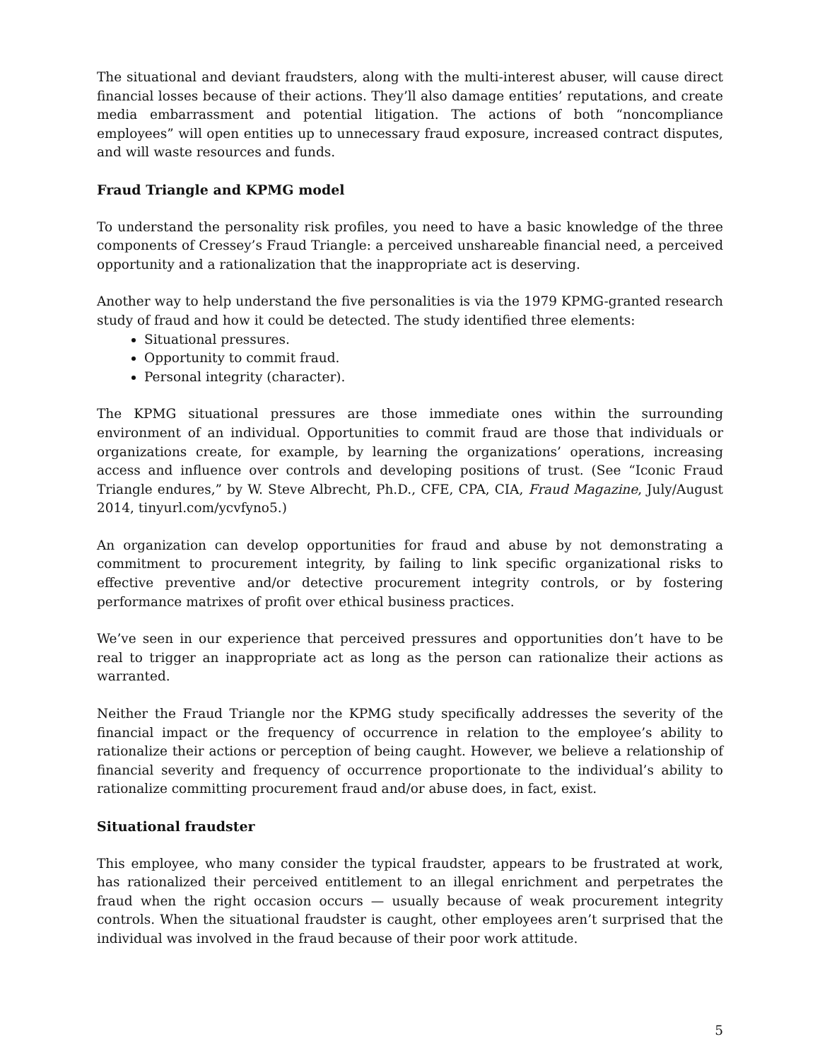The situational and deviant fraudsters, along with the multi-interest abuser, will cause direct financial losses because of their actions. They’ll also damage entities’ reputations, and create media embarrassment and potential litigation. The actions of both “noncompliance employees” will open entities up to unnecessary fraud exposure, increased contract disputes, and will waste resources and funds.
Fraud Triangle and KPMG model
To understand the personality risk profiles, you need to have a basic knowledge of the three components of Cressey’s Fraud Triangle: a perceived unshareable financial need, a perceived opportunity and a rationalization that the inappropriate act is deserving.
Another way to help understand the five personalities is via the 1979 KPMG-granted research study of fraud and how it could be detected. The study identified three elements:
Situational pressures.
Opportunity to commit fraud.
Personal integrity (character).
The KPMG situational pressures are those immediate ones within the surrounding environment of an individual. Opportunities to commit fraud are those that individuals or organizations create, for example, by learning the organizations’ operations, increasing access and influence over controls and developing positions of trust. (See “Iconic Fraud Triangle endures,” by W. Steve Albrecht, Ph.D., CFE, CPA, CIA, Fraud Magazine, July/August 2014, tinyurl.com/ycvfyno5.)
An organization can develop opportunities for fraud and abuse by not demonstrating a commitment to procurement integrity, by failing to link specific organizational risks to effective preventive and/or detective procurement integrity controls, or by fostering performance matrixes of profit over ethical business practices.
We’ve seen in our experience that perceived pressures and opportunities don’t have to be real to trigger an inappropriate act as long as the person can rationalize their actions as warranted.
Neither the Fraud Triangle nor the KPMG study specifically addresses the severity of the financial impact or the frequency of occurrence in relation to the employee’s ability to rationalize their actions or perception of being caught. However, we believe a relationship of financial severity and frequency of occurrence proportionate to the individual’s ability to rationalize committing procurement fraud and/or abuse does, in fact, exist.
Situational fraudster
This employee, who many consider the typical fraudster, appears to be frustrated at work, has rationalized their perceived entitlement to an illegal enrichment and perpetrates the fraud when the right occasion occurs — usually because of weak procurement integrity controls. When the situational fraudster is caught, other employees aren’t surprised that the individual was involved in the fraud because of their poor work attitude.
5